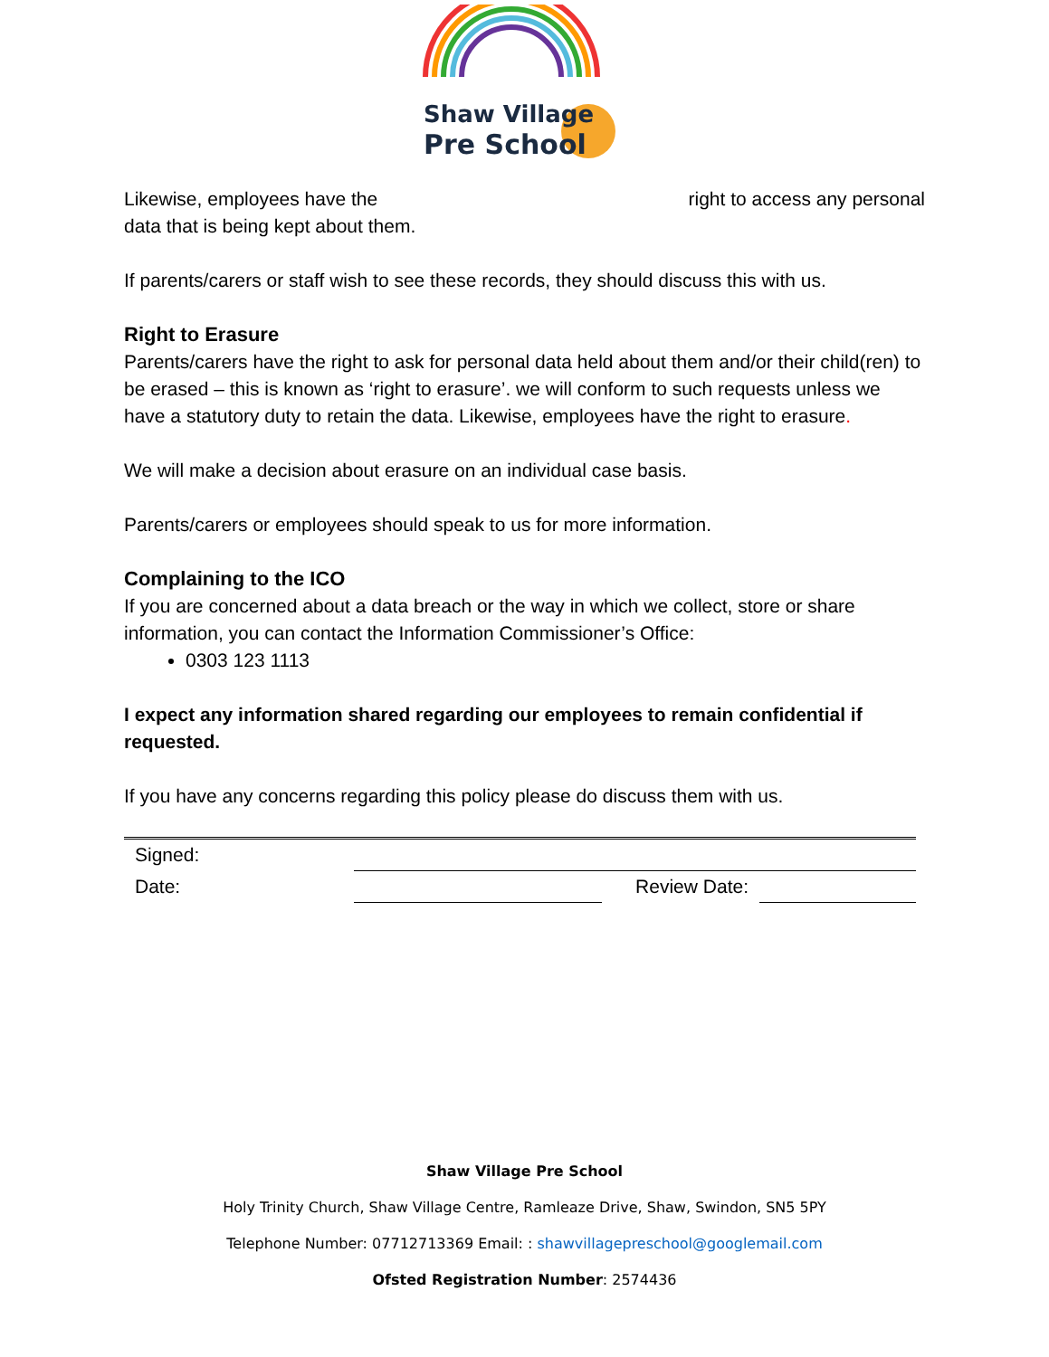Shaw Village
Pre School
Likewise, employees have the right to access any personal
data that is being kept about them.
If parents/carers or staff wish to see these records, they should discuss this with us.
Right to Erasure
Parents/carers have the right to ask for personal data held about them and/or their child(ren) to be erased – this is known as ‘right to erasure’. we will conform to such requests unless we have a statutory duty to retain the data. Likewise, employees have the right to erasure.
We will make a decision about erasure on an individual case basis.
Parents/carers or employees should speak to us for more information.
Complaining to the ICO
If you are concerned about a data breach or the way in which we collect, store or share information, you can contact the Information Commissioner’s Office:
0303 123 1113
I expect any information shared regarding our employees to remain confidential if requested.
If you have any concerns regarding this policy please do discuss them with us.
| Signed: | | | |
| Date: | | Review Date: | |
Shaw Village Pre School
Holy Trinity Church, Shaw Village Centre, Ramleaze Drive, Shaw, Swindon, SN5 5PY
Telephone Number: 07712713369 Email: : shawvillagepreschool@googlemail.com
Ofsted Registration Number: 2574436